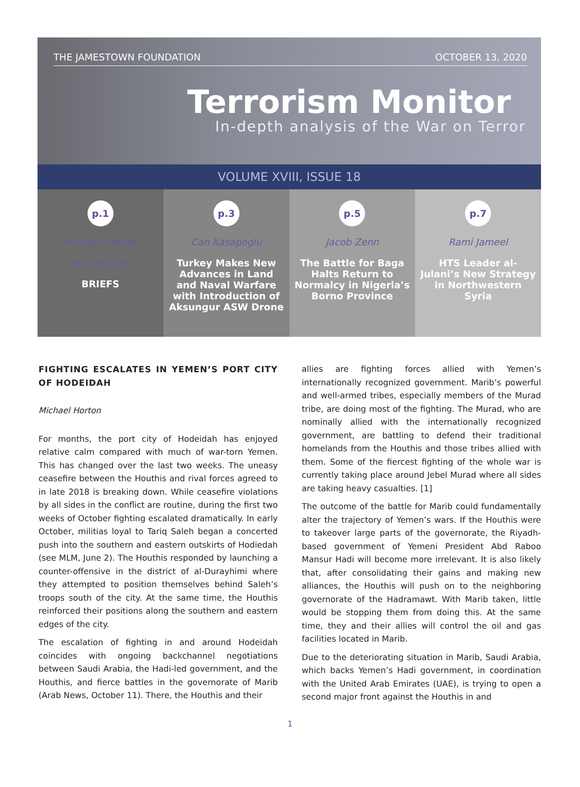THE JAMESTOWN FOUNDATION OCTOBER 13, 2020
Terrorism Monitor
In-depth analysis of the War on Terror
VOLUME XVIII, ISSUE 18
p.1
Michael Horton
John Foulkes
BRIEFS
p.3
Can Kasapoglu
Turkey Makes New Advances in Land and Naval Warfare with Introduction of Aksungur ASW Drone
p.5
Jacob Zenn
The Battle for Baga Halts Return to Normalcy in Nigeria’s Borno Province
p.7
Rami Jameel
HTS Leader al-Julani’s New Strategy in Northwestern Syria
FIGHTING ESCALATES IN YEMEN’S PORT CITY OF HODEIDAH
Michael Horton
For months, the port city of Hodeidah has enjoyed relative calm compared with much of war-torn Yemen. This has changed over the last two weeks. The uneasy ceasefire between the Houthis and rival forces agreed to in late 2018 is breaking down. While ceasefire violations by all sides in the conflict are routine, during the first two weeks of October fighting escalated dramatically. In early October, militias loyal to Tariq Saleh began a concerted push into the southern and eastern outskirts of Hodiedah (see MLM, June 2). The Houthis responded by launching a counter-offensive in the district of al-Durayhimi where they attempted to position themselves behind Saleh’s troops south of the city. At the same time, the Houthis reinforced their positions along the southern and eastern edges of the city.
The escalation of fighting in and around Hodeidah coincides with ongoing backchannel negotiations between Saudi Arabia, the Hadi-led government, and the Houthis, and fierce battles in the governorate of Marib (Arab News, October 11). There, the Houthis and their
allies are fighting forces allied with Yemen’s internationally recognized government. Marib’s powerful and well-armed tribes, especially members of the Murad tribe, are doing most of the fighting. The Murad, who are nominally allied with the internationally recognized government, are battling to defend their traditional homelands from the Houthis and those tribes allied with them. Some of the fiercest fighting of the whole war is currently taking place around Jebel Murad where all sides are taking heavy casualties. [1]
The outcome of the battle for Marib could fundamentally alter the trajectory of Yemen’s wars. If the Houthis were to takeover large parts of the governorate, the Riyadh-based government of Yemeni President Abd Raboo Mansur Hadi will become more irrelevant. It is also likely that, after consolidating their gains and making new alliances, the Houthis will push on to the neighboring governorate of the Hadramawt. With Marib taken, little would be stopping them from doing this. At the same time, they and their allies will control the oil and gas facilities located in Marib.
Due to the deteriorating situation in Marib, Saudi Arabia, which backs Yemen’s Hadi government, in coordination with the United Arab Emirates (UAE), is trying to open a second major front against the Houthis in and
1